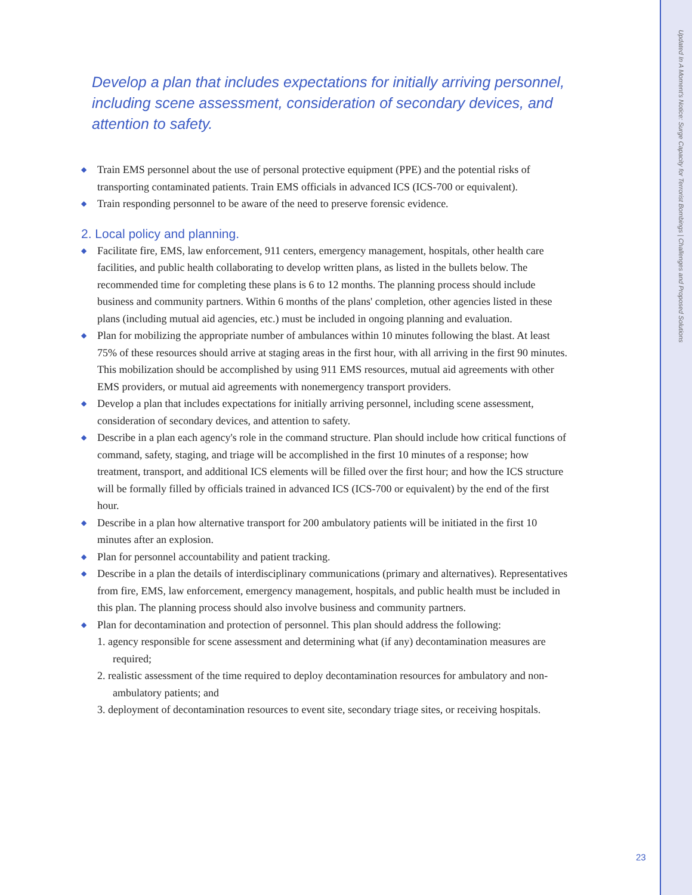Updated In A Moment's Notice: Surge Capacity for Terrorist Bombings | Challenges and Proposed Solutions
Develop a plan that includes expectations for initially arriving personnel, including scene assessment, consideration of secondary devices, and attention to safety.
◆ Train EMS personnel about the use of personal protective equipment (PPE) and the potential risks of transporting contaminated patients. Train EMS officials in advanced ICS (ICS-700 or equivalent).
◆ Train responding personnel to be aware of the need to preserve forensic evidence.
2. Local policy and planning.
◆ Facilitate fire, EMS, law enforcement, 911 centers, emergency management, hospitals, other health care facilities, and public health collaborating to develop written plans, as listed in the bullets below. The recommended time for completing these plans is 6 to 12 months. The planning process should include business and community partners. Within 6 months of the plans' completion, other agencies listed in these plans (including mutual aid agencies, etc.) must be included in ongoing planning and evaluation.
◆ Plan for mobilizing the appropriate number of ambulances within 10 minutes following the blast. At least 75% of these resources should arrive at staging areas in the first hour, with all arriving in the first 90 minutes. This mobilization should be accomplished by using 911 EMS resources, mutual aid agreements with other EMS providers, or mutual aid agreements with nonemergency transport providers.
◆ Develop a plan that includes expectations for initially arriving personnel, including scene assessment, consideration of secondary devices, and attention to safety.
◆ Describe in a plan each agency's role in the command structure. Plan should include how critical functions of command, safety, staging, and triage will be accomplished in the first 10 minutes of a response; how treatment, transport, and additional ICS elements will be filled over the first hour; and how the ICS structure will be formally filled by officials trained in advanced ICS (ICS-700 or equivalent) by the end of the first hour.
◆ Describe in a plan how alternative transport for 200 ambulatory patients will be initiated in the first 10 minutes after an explosion.
◆ Plan for personnel accountability and patient tracking.
◆ Describe in a plan the details of interdisciplinary communications (primary and alternatives). Representatives from fire, EMS, law enforcement, emergency management, hospitals, and public health must be included in this plan. The planning process should also involve business and community partners.
◆ Plan for decontamination and protection of personnel. This plan should address the following:
1. agency responsible for scene assessment and determining what (if any) decontamination measures are required;
2. realistic assessment of the time required to deploy decontamination resources for ambulatory and non-ambulatory patients; and
3. deployment of decontamination resources to event site, secondary triage sites, or receiving hospitals.
23